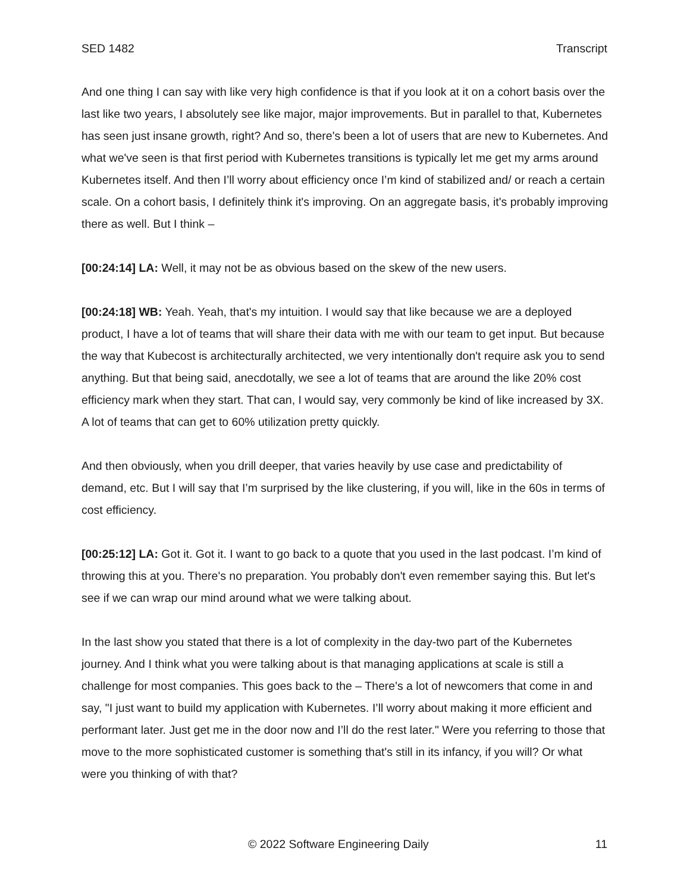SED 1482 Transcript
And one thing I can say with like very high confidence is that if you look at it on a cohort basis over the last like two years, I absolutely see like major, major improvements. But in parallel to that, Kubernetes has seen just insane growth, right? And so, there's been a lot of users that are new to Kubernetes. And what we've seen is that first period with Kubernetes transitions is typically let me get my arms around Kubernetes itself. And then I’ll worry about efficiency once I’m kind of stabilized and/ or reach a certain scale. On a cohort basis, I definitely think it's improving. On an aggregate basis, it's probably improving there as well. But I think –
[00:24:14] LA: Well, it may not be as obvious based on the skew of the new users.
[00:24:18] WB: Yeah. Yeah, that's my intuition. I would say that like because we are a deployed product, I have a lot of teams that will share their data with me with our team to get input. But because the way that Kubecost is architecturally architected, we very intentionally don't require ask you to send anything. But that being said, anecdotally, we see a lot of teams that are around the like 20% cost efficiency mark when they start. That can, I would say, very commonly be kind of like increased by 3X. A lot of teams that can get to 60% utilization pretty quickly.
And then obviously, when you drill deeper, that varies heavily by use case and predictability of demand, etc. But I will say that I’m surprised by the like clustering, if you will, like in the 60s in terms of cost efficiency.
[00:25:12] LA: Got it. Got it. I want to go back to a quote that you used in the last podcast. I’m kind of throwing this at you. There's no preparation. You probably don't even remember saying this. But let's see if we can wrap our mind around what we were talking about.
In the last show you stated that there is a lot of complexity in the day-two part of the Kubernetes journey. And I think what you were talking about is that managing applications at scale is still a challenge for most companies. This goes back to the – There's a lot of newcomers that come in and say, "I just want to build my application with Kubernetes. I’ll worry about making it more efficient and performant later. Just get me in the door now and I’ll do the rest later." Were you referring to those that move to the more sophisticated customer is something that's still in its infancy, if you will? Or what were you thinking of with that?
© 2022 Software Engineering Daily 11